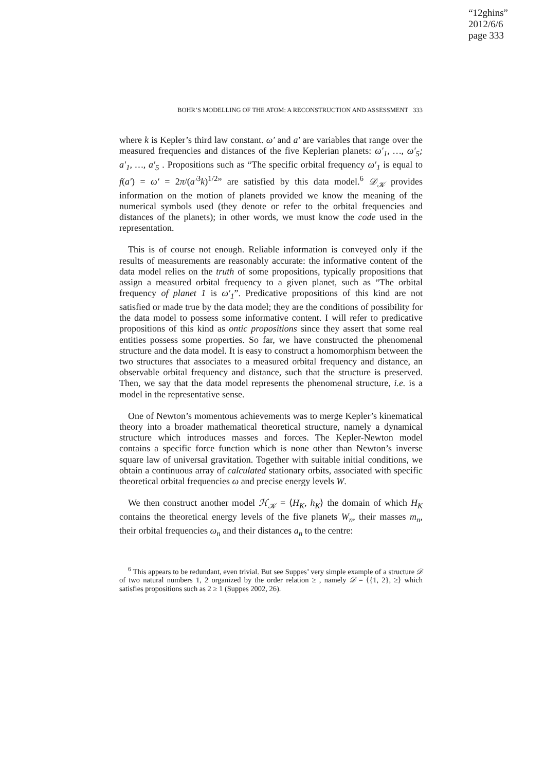“12ghins”
2012/6/6
page 333
BOHR’S MODELLING OF THE ATOM: A RECONSTRUCTION AND ASSESSMENT 333
where k is Kepler’s third law constant. ω′ and a′ are variables that range over the measured frequencies and distances of the five Keplerian planets: ω′<sub>1</sub>, …, ω′<sub>5</sub>; a′<sub>1</sub>, …, a′<sub>5</sub> . Propositions such as “The specific orbital frequency ω′<sub>1</sub> is equal to f(a′) = ω′ = 2π/(a′<sup>3</sup>k)<sup>1/2</sup>” are satisfied by this data model.<sup>6</sup> 𝒟<sub>𝒦</sub> provides information on the motion of planets provided we know the meaning of the numerical symbols used (they denote or refer to the orbital frequencies and distances of the planets); in other words, we must know the code used in the representation.
This is of course not enough. Reliable information is conveyed only if the results of measurements are reasonably accurate: the informative content of the data model relies on the truth of some propositions, typically propositions that assign a measured orbital frequency to a given planet, such as “The orbital frequency of planet 1 is ω′<sub>1</sub>”. Predicative propositions of this kind are not satisfied or made true by the data model; they are the conditions of possibility for the data model to possess some informative content. I will refer to predicative propositions of this kind as ontic propositions since they assert that some real entities possess some properties. So far, we have constructed the phenomenal structure and the data model. It is easy to construct a homomorphism between the two structures that associates to a measured orbital frequency and distance, an observable orbital frequency and distance, such that the structure is preserved. Then, we say that the data model represents the phenomenal structure, i.e. is a model in the representative sense.
One of Newton’s momentous achievements was to merge Kepler’s kinematical theory into a broader mathematical theoretical structure, namely a dynamical structure which introduces masses and forces. The Kepler-Newton model contains a specific force function which is none other than Newton’s inverse square law of universal gravitation. Together with suitable initial conditions, we obtain a continuous array of calculated stationary orbits, associated with specific theoretical orbital frequencies ω and precise energy levels W.
We then construct another model ℋ<sub>𝒦</sub> = ⟨H<sub>K</sub>, h<sub>K</sub>⟩ the domain of which H<sub>K</sub> contains the theoretical energy levels of the five planets W<sub>n</sub>, their masses m<sub>n</sub>, their orbital frequencies ω<sub>n</sub> and their distances a<sub>n</sub> to the centre:
<sup>6</sup> This appears to be redundant, even trivial. But see Suppes’ very simple example of a structure 𝒟 of two natural numbers 1, 2 organized by the order relation ≥ , namely 𝒟 = ⟨{1, 2}, ≥⟩ which satisfies propositions such as 2 ≥ 1 (Suppes 2002, 26).